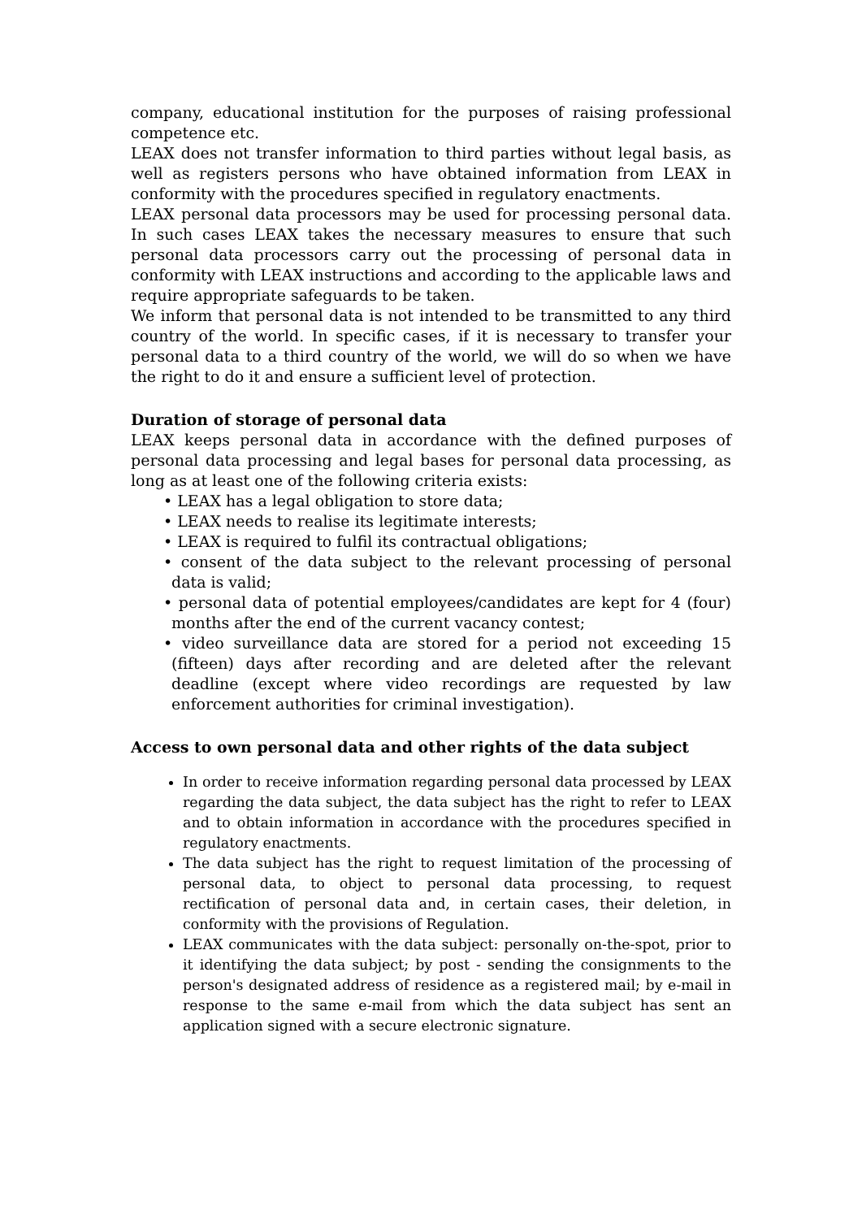company, educational institution for the purposes of raising professional competence etc.
LEAX does not transfer information to third parties without legal basis, as well as registers persons who have obtained information from LEAX in conformity with the procedures specified in regulatory enactments.
LEAX personal data processors may be used for processing personal data. In such cases LEAX takes the necessary measures to ensure that such personal data processors carry out the processing of personal data in conformity with LEAX instructions and according to the applicable laws and require appropriate safeguards to be taken.
We inform that personal data is not intended to be transmitted to any third country of the world. In specific cases, if it is necessary to transfer your personal data to a third country of the world, we will do so when we have the right to do it and ensure a sufficient level of protection.
Duration of storage of personal data
LEAX keeps personal data in accordance with the defined purposes of personal data processing and legal bases for personal data processing, as long as at least one of the following criteria exists:
• LEAX has a legal obligation to store data;
• LEAX needs to realise its legitimate interests;
• LEAX is required to fulfil its contractual obligations;
• consent of the data subject to the relevant processing of personal data is valid;
• personal data of potential employees/candidates are kept for 4 (four) months after the end of the current vacancy contest;
• video surveillance data are stored for a period not exceeding 15 (fifteen) days after recording and are deleted after the relevant deadline (except where video recordings are requested by law enforcement authorities for criminal investigation).
Access to own personal data and other rights of the data subject
In order to receive information regarding personal data processed by LEAX regarding the data subject, the data subject has the right to refer to LEAX and to obtain information in accordance with the procedures specified in regulatory enactments.
The data subject has the right to request limitation of the processing of personal data, to object to personal data processing, to request rectification of personal data and, in certain cases, their deletion, in conformity with the provisions of Regulation.
LEAX communicates with the data subject: personally on-the-spot, prior to it identifying the data subject; by post - sending the consignments to the person's designated address of residence as a registered mail; by e-mail in response to the same e-mail from which the data subject has sent an application signed with a secure electronic signature.